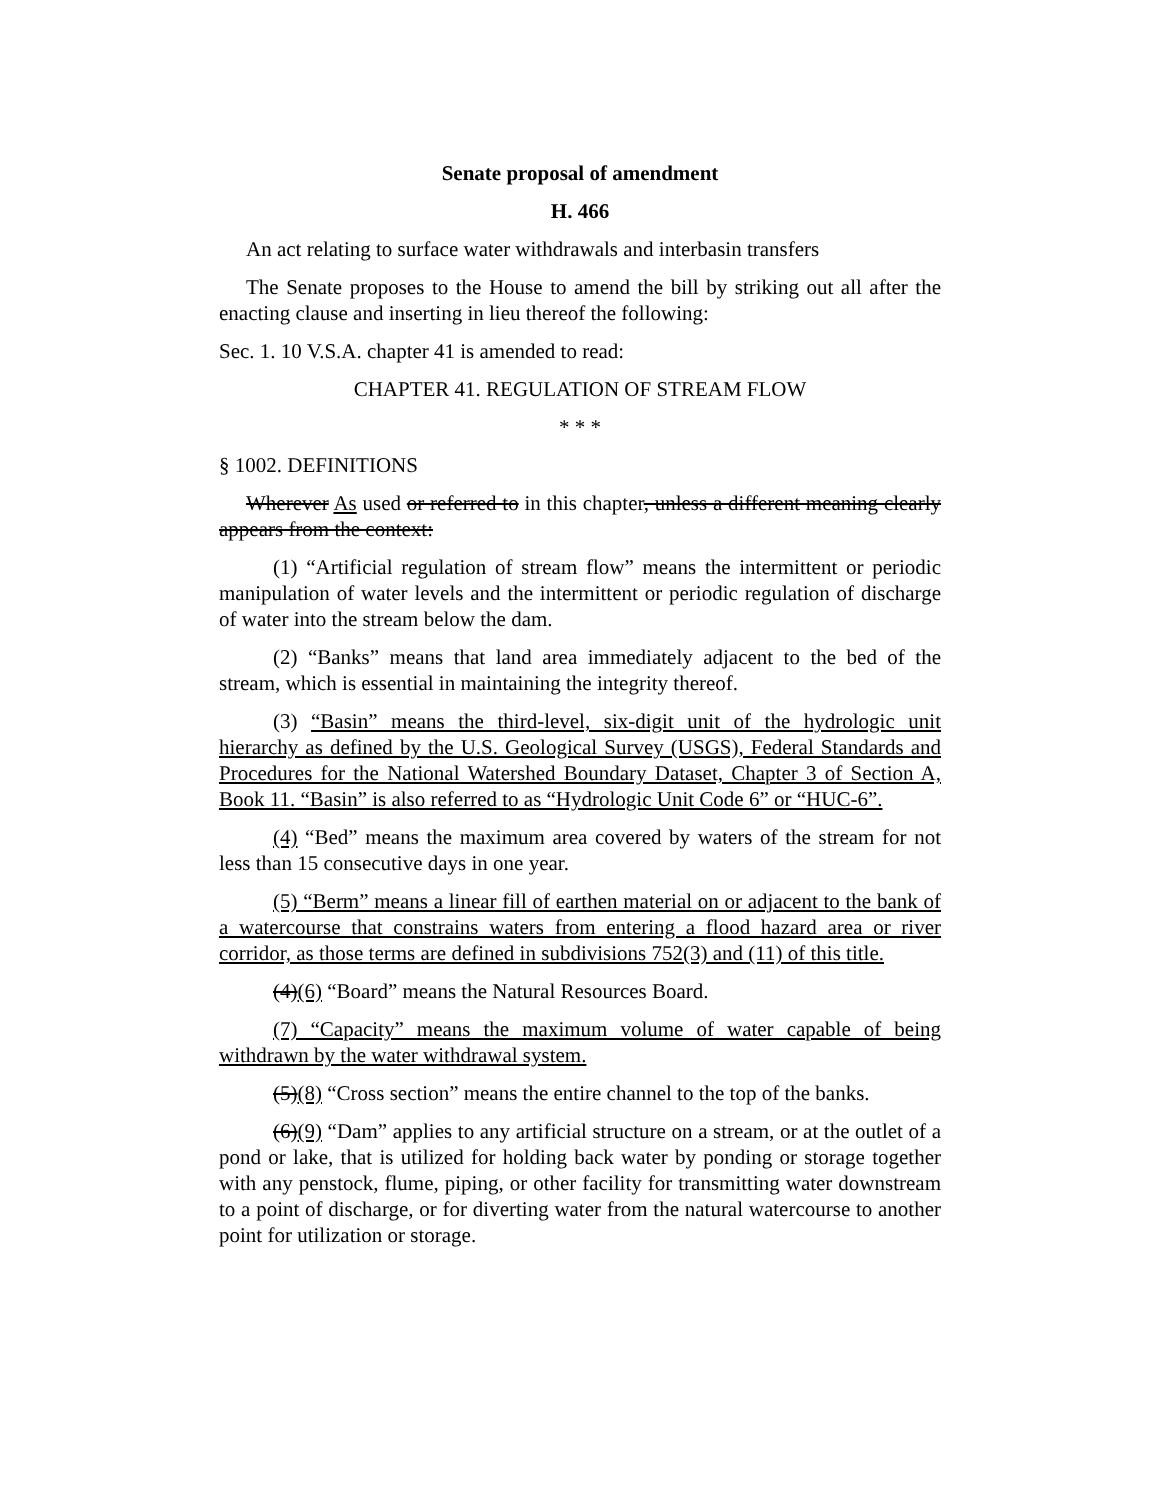Senate proposal of amendment
H. 466
An act relating to surface water withdrawals and interbasin transfers
The Senate proposes to the House to amend the bill by striking out all after the enacting clause and inserting in lieu thereof the following:
Sec. 1. 10 V.S.A. chapter 41 is amended to read:
CHAPTER 41. REGULATION OF STREAM FLOW
* * *
§ 1002. DEFINITIONS
Wherever As used or referred to in this chapter, unless a different meaning clearly appears from the context:
(1) “Artificial regulation of stream flow” means the intermittent or periodic manipulation of water levels and the intermittent or periodic regulation of discharge of water into the stream below the dam.
(2) “Banks” means that land area immediately adjacent to the bed of the stream, which is essential in maintaining the integrity thereof.
(3) “Basin” means the third-level, six-digit unit of the hydrologic unit hierarchy as defined by the U.S. Geological Survey (USGS), Federal Standards and Procedures for the National Watershed Boundary Dataset, Chapter 3 of Section A, Book 11. “Basin” is also referred to as “Hydrologic Unit Code 6” or “HUC-6”.
(4) “Bed” means the maximum area covered by waters of the stream for not less than 15 consecutive days in one year.
(5) “Berm” means a linear fill of earthen material on or adjacent to the bank of a watercourse that constrains waters from entering a flood hazard area or river corridor, as those terms are defined in subdivisions 752(3) and (11) of this title.
(4)(6) “Board” means the Natural Resources Board.
(7) “Capacity” means the maximum volume of water capable of being withdrawn by the water withdrawal system.
(5)(8) “Cross section” means the entire channel to the top of the banks.
(6)(9) “Dam” applies to any artificial structure on a stream, or at the outlet of a pond or lake, that is utilized for holding back water by ponding or storage together with any penstock, flume, piping, or other facility for transmitting water downstream to a point of discharge, or for diverting water from the natural watercourse to another point for utilization or storage.